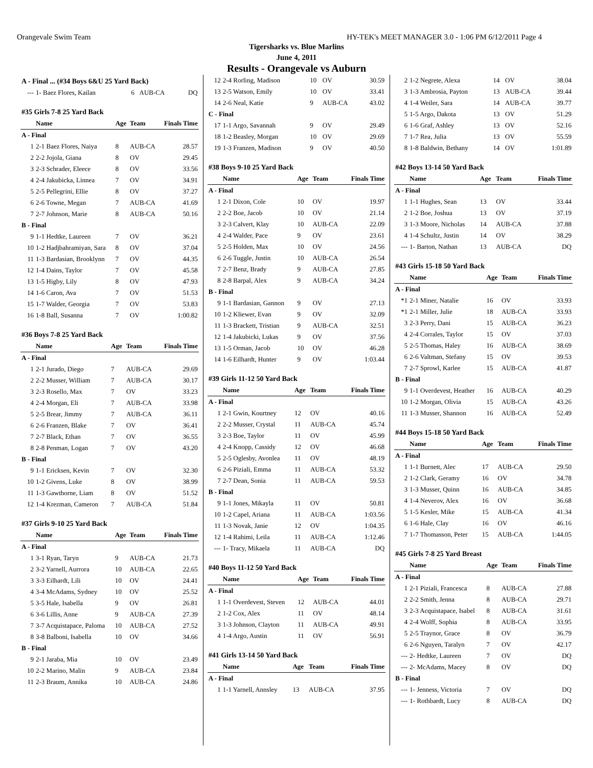Orangevale Swim Team HY-TEK's MEET MANAGER 3.0 - 1:06 PM 6/12/2011 Page 4
Tigersharks vs. Blue Marlins
June 4, 2011
Results - Orangevale vs Auburn
| A - Final ... (#34 Boys 6&U 25 Yard Back) | | | | |
| --- | 1- Baez Flores, Kailan | 6 | AUB-CA | DQ |
| #35 Girls 7-8 25 Yard Back | | | | |
| | Name | Age | Team | Finals Time |
| A - Final | | | | |
| 1 | 2-1 Baez Flores, Naiya | 8 | AUB-CA | 28.57 |
| 2 | 2-2 Jojola, Giana | 8 | OV | 29.45 |
| 3 | 2-3 Schrader, Eleece | 8 | OV | 33.56 |
| 4 | 2-4 Jakubicka, Linnea | 7 | OV | 34.91 |
| 5 | 2-5 Pellegrini, Ellie | 8 | OV | 37.27 |
| 6 | 2-6 Towne, Megan | 7 | AUB-CA | 41.69 |
| 7 | 2-7 Johnson, Marie | 8 | AUB-CA | 50.16 |
| B - Final | | | | |
| 9 | 1-1 Hedtke, Laureen | 7 | OV | 36.21 |
| 10 | 1-2 Hadjbahramiyan, Sara | 8 | OV | 37.04 |
| 11 | 1-3 Bardasian, Brooklynn | 7 | OV | 44.35 |
| 12 | 1-4 Dains, Taylor | 7 | OV | 45.58 |
| 13 | 1-5 Higby, Lily | 8 | OV | 47.93 |
| 14 | 1-6 Caron, Ava | 7 | OV | 51.53 |
| 15 | 1-7 Walder, Georgia | 7 | OV | 53.83 |
| 16 | 1-8 Ball, Susanna | 7 | OV | 1:00.82 |
| #36 Boys 7-8 25 Yard Back | | | | |
| | Name | Age | Team | Finals Time |
| A - Final | | | | |
| 1 | 2-1 Jurado, Diego | 7 | AUB-CA | 29.69 |
| 2 | 2-2 Musser, William | 7 | AUB-CA | 30.17 |
| 3 | 2-3 Rosello, Max | 7 | OV | 33.23 |
| 4 | 2-4 Morgan, Eli | 7 | AUB-CA | 33.98 |
| 5 | 2-5 Brear, Jimmy | 7 | AUB-CA | 36.11 |
| 6 | 2-6 Franzen, Blake | 7 | OV | 36.41 |
| 7 | 2-7 Black, Ethan | 7 | OV | 36.55 |
| 8 | 2-8 Penman, Logan | 7 | OV | 43.20 |
| B - Final | | | | |
| 9 | 1-1 Ericksen, Kevin | 7 | OV | 32.30 |
| 10 | 1-2 Givens, Luke | 8 | OV | 38.99 |
| 11 | 1-3 Gawthorne, Liam | 8 | OV | 51.52 |
| 12 | 1-4 Krezman, Cameron | 7 | AUB-CA | 51.84 |
| #37 Girls 9-10 25 Yard Back | | | | |
| | Name | Age | Team | Finals Time |
| A - Final | | | | |
| 1 | 3-1 Ryan, Taryn | 9 | AUB-CA | 21.73 |
| 2 | 3-2 Yarnell, Aurrora | 10 | AUB-CA | 22.65 |
| 3 | 3-3 Eilhardt, Lili | 10 | OV | 24.41 |
| 4 | 3-4 McAdams, Sydney | 10 | OV | 25.52 |
| 5 | 3-5 Hale, Isabella | 9 | OV | 26.81 |
| 6 | 3-6 Lillis, Anne | 9 | AUB-CA | 27.39 |
| 7 | 3-7 Acquistapace, Paloma | 10 | AUB-CA | 27.52 |
| 8 | 3-8 Balboni, Isabella | 10 | OV | 34.66 |
| B - Final | | | | |
| 9 | 2-1 Jaraba, Mia | 10 | OV | 23.49 |
| 10 | 2-2 Marino, Malin | 9 | AUB-CA | 23.84 |
| 11 | 2-3 Braum, Annika | 10 | AUB-CA | 24.86 |
| 12 | 2-4 Rorling, Madison | 10 | OV | 30.59 |
| 13 | 2-5 Watson, Emily | 10 | OV | 33.41 |
| 14 | 2-6 Neal, Katie | 9 | AUB-CA | 43.02 |
| C - Final | | | | |
| 17 | 1-1 Argo, Savannah | 9 | OV | 29.49 |
| 18 | 1-2 Beasley, Morgan | 10 | OV | 29.69 |
| 19 | 1-3 Franzen, Madison | 9 | OV | 40.50 |
| #38 Boys 9-10 25 Yard Back | | | | |
| | Name | Age | Team | Finals Time |
| A - Final | | | | |
| 1 | 2-1 Dixon, Cole | 10 | OV | 19.97 |
| 2 | 2-2 Boe, Jacob | 10 | OV | 21.14 |
| 3 | 2-3 Calvert, Klay | 10 | AUB-CA | 22.09 |
| 4 | 2-4 Walder, Pace | 9 | OV | 23.61 |
| 5 | 2-5 Holden, Max | 10 | OV | 24.56 |
| 6 | 2-6 Tuggle, Justin | 10 | AUB-CA | 26.54 |
| 7 | 2-7 Benz, Brady | 9 | AUB-CA | 27.85 |
| 8 | 2-8 Barpal, Alex | 9 | AUB-CA | 34.24 |
| B - Final | | | | |
| 9 | 1-1 Bardasian, Gannon | 9 | OV | 27.13 |
| 10 | 1-2 Kliewer, Evan | 9 | OV | 32.09 |
| 11 | 1-3 Brackett, Tristian | 9 | AUB-CA | 32.51 |
| 12 | 1-4 Jakubicki, Lukas | 9 | OV | 37.56 |
| 13 | 1-5 Orman, Jacob | 10 | OV | 46.28 |
| 14 | 1-6 Eilhardt, Hunter | 9 | OV | 1:03.44 |
| #39 Girls 11-12 50 Yard Back | | | | |
| | Name | Age | Team | Finals Time |
| A - Final | | | | |
| 1 | 2-1 Gwin, Kourtney | 12 | OV | 40.16 |
| 2 | 2-2 Musser, Crystal | 11 | AUB-CA | 45.74 |
| 3 | 2-3 Boe, Taylor | 11 | OV | 45.99 |
| 4 | 2-4 Knopp, Cassidy | 12 | OV | 46.68 |
| 5 | 2-5 Oglesby, Avonlea | 11 | OV | 48.19 |
| 6 | 2-6 Piziali, Emma | 11 | AUB-CA | 53.32 |
| 7 | 2-7 Dean, Sonia | 11 | AUB-CA | 59.53 |
| B - Final | | | | |
| 9 | 1-1 Jones, Mikayla | 11 | OV | 50.81 |
| 10 | 1-2 Capel, Ariana | 11 | AUB-CA | 1:03.56 |
| 11 | 1-3 Novak, Janie | 12 | OV | 1:04.35 |
| 12 | 1-4 Rahimi, Leila | 11 | AUB-CA | 1:12.46 |
| --- | 1- Tracy, Mikaela | 11 | AUB-CA | DQ |
| #40 Boys 11-12 50 Yard Back | | | | |
| | Name | Age | Team | Finals Time |
| A - Final | | | | |
| 1 | 1-1 Overdevest, Steven | 12 | AUB-CA | 44.01 |
| 2 | 1-2 Cox, Alex | 11 | OV | 48.14 |
| 3 | 1-3 Johnson, Clayton | 11 | AUB-CA | 49.91 |
| 4 | 1-4 Argo, Austin | 11 | OV | 56.91 |
| #41 Girls 13-14 50 Yard Back | | | | |
| | Name | Age | Team | Finals Time |
| A - Final | | | | |
| 1 | 1-1 Yarnell, Annsley | 13 | AUB-CA | 37.95 |
| 2 | 1-2 Negrete, Alexa | 14 | OV | 38.04 |
| 3 | 1-3 Ambrosia, Payton | 13 | AUB-CA | 39.44 |
| 4 | 1-4 Weiler, Sara | 14 | AUB-CA | 39.77 |
| 5 | 1-5 Argo, Dakota | 13 | OV | 51.29 |
| 6 | 1-6 Graf, Ashley | 13 | OV | 52.16 |
| 7 | 1-7 Rea, Julia | 13 | OV | 55.59 |
| 8 | 1-8 Baldwin, Bethany | 14 | OV | 1:01.89 |
| #42 Boys 13-14 50 Yard Back | | | | |
| | Name | Age | Team | Finals Time |
| A - Final | | | | |
| 1 | 1-1 Hughes, Sean | 13 | OV | 33.44 |
| 2 | 1-2 Boe, Joshua | 13 | OV | 37.19 |
| 3 | 1-3 Moore, Nicholas | 14 | AUB-CA | 37.88 |
| 4 | 1-4 Schultz, Justin | 14 | OV | 38.29 |
| --- | 1- Barton, Nathan | 13 | AUB-CA | DQ |
| #43 Girls 15-18 50 Yard Back | | | | |
| | Name | Age | Team | Finals Time |
| A - Final | | | | |
| *1 | 2-1 Miner, Natalie | 16 | OV | 33.93 |
| *1 | 2-1 Miller, Julie | 18 | AUB-CA | 33.93 |
| 3 | 2-3 Perry, Dani | 15 | AUB-CA | 36.23 |
| 4 | 2-4 Corrales, Taylor | 15 | OV | 37.03 |
| 5 | 2-5 Thomas, Haley | 16 | AUB-CA | 38.69 |
| 6 | 2-6 Valtman, Stefany | 15 | OV | 39.53 |
| 7 | 2-7 Sprowl, Karlee | 15 | AUB-CA | 41.87 |
| B - Final | | | | |
| 9 | 1-1 Overdevest, Heather | 16 | AUB-CA | 40.29 |
| 10 | 1-2 Morgan, Olivia | 15 | AUB-CA | 43.26 |
| 11 | 1-3 Musser, Shannon | 16 | AUB-CA | 52.49 |
| #44 Boys 15-18 50 Yard Back | | | | |
| | Name | Age | Team | Finals Time |
| A - Final | | | | |
| 1 | 1-1 Burnett, Alec | 17 | AUB-CA | 29.50 |
| 2 | 1-2 Clark, Geramy | 16 | OV | 34.78 |
| 3 | 1-3 Musser, Quinn | 16 | AUB-CA | 34.85 |
| 4 | 1-4 Neverov, Alex | 16 | OV | 36.68 |
| 5 | 1-5 Kesler, Mike | 15 | AUB-CA | 41.34 |
| 6 | 1-6 Hale, Clay | 16 | OV | 46.16 |
| 7 | 1-7 Thomasson, Peter | 15 | AUB-CA | 1:44.05 |
| #45 Girls 7-8 25 Yard Breast | | | | |
| | Name | Age | Team | Finals Time |
| A - Final | | | | |
| 1 | 2-1 Piziali, Francesca | 8 | AUB-CA | 27.88 |
| 2 | 2-2 Smith, Jenna | 8 | AUB-CA | 29.71 |
| 3 | 2-3 Acquistapace, Isabel | 8 | AUB-CA | 31.61 |
| 4 | 2-4 Wolff, Sophia | 8 | AUB-CA | 33.95 |
| 5 | 2-5 Traynor, Grace | 8 | OV | 36.79 |
| 6 | 2-6 Nguyen, Taralyn | 7 | OV | 42.17 |
| --- | 2- Hedtke, Laureen | 7 | OV | DQ |
| --- | 2- McAdams, Macey | 8 | OV | DQ |
| B - Final | | | | |
| --- | 1- Jenness, Victoria | 7 | OV | DQ |
| --- | 1- Rothbardt, Lucy | 8 | AUB-CA | DQ |